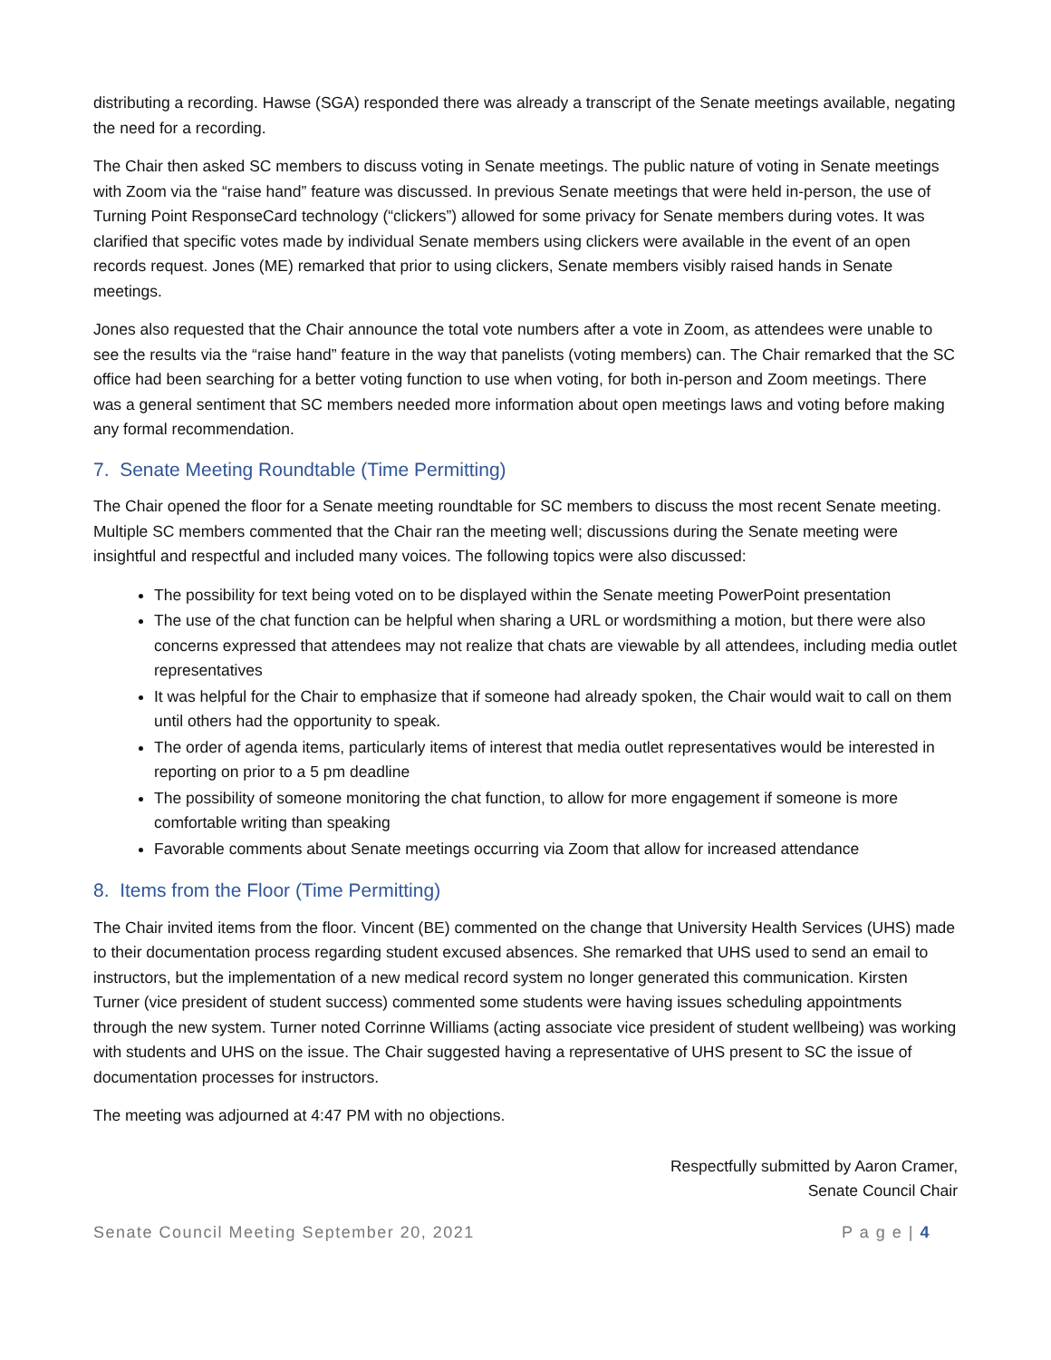distributing a recording. Hawse (SGA) responded there was already a transcript of the Senate meetings available, negating the need for a recording.
The Chair then asked SC members to discuss voting in Senate meetings. The public nature of voting in Senate meetings with Zoom via the “raise hand” feature was discussed. In previous Senate meetings that were held in-person, the use of Turning Point ResponseCard technology (“clickers”) allowed for some privacy for Senate members during votes. It was clarified that specific votes made by individual Senate members using clickers were available in the event of an open records request. Jones (ME) remarked that prior to using clickers, Senate members visibly raised hands in Senate meetings.
Jones also requested that the Chair announce the total vote numbers after a vote in Zoom, as attendees were unable to see the results via the “raise hand” feature in the way that panelists (voting members) can. The Chair remarked that the SC office had been searching for a better voting function to use when voting, for both in-person and Zoom meetings. There was a general sentiment that SC members needed more information about open meetings laws and voting before making any formal recommendation.
7. Senate Meeting Roundtable (Time Permitting)
The Chair opened the floor for a Senate meeting roundtable for SC members to discuss the most recent Senate meeting. Multiple SC members commented that the Chair ran the meeting well; discussions during the Senate meeting were insightful and respectful and included many voices. The following topics were also discussed:
The possibility for text being voted on to be displayed within the Senate meeting PowerPoint presentation
The use of the chat function can be helpful when sharing a URL or wordsmithing a motion, but there were also concerns expressed that attendees may not realize that chats are viewable by all attendees, including media outlet representatives
It was helpful for the Chair to emphasize that if someone had already spoken, the Chair would wait to call on them until others had the opportunity to speak.
The order of agenda items, particularly items of interest that media outlet representatives would be interested in reporting on prior to a 5 pm deadline
The possibility of someone monitoring the chat function, to allow for more engagement if someone is more comfortable writing than speaking
Favorable comments about Senate meetings occurring via Zoom that allow for increased attendance
8. Items from the Floor (Time Permitting)
The Chair invited items from the floor. Vincent (BE) commented on the change that University Health Services (UHS) made to their documentation process regarding student excused absences. She remarked that UHS used to send an email to instructors, but the implementation of a new medical record system no longer generated this communication. Kirsten Turner (vice president of student success) commented some students were having issues scheduling appointments through the new system. Turner noted Corrinne Williams (acting associate vice president of student wellbeing) was working with students and UHS on the issue. The Chair suggested having a representative of UHS present to SC the issue of documentation processes for instructors.
The meeting was adjourned at 4:47 PM with no objections.
Respectfully submitted by Aaron Cramer,
Senate Council Chair
Senate Council Meeting September 20, 2021 P a g e | 4